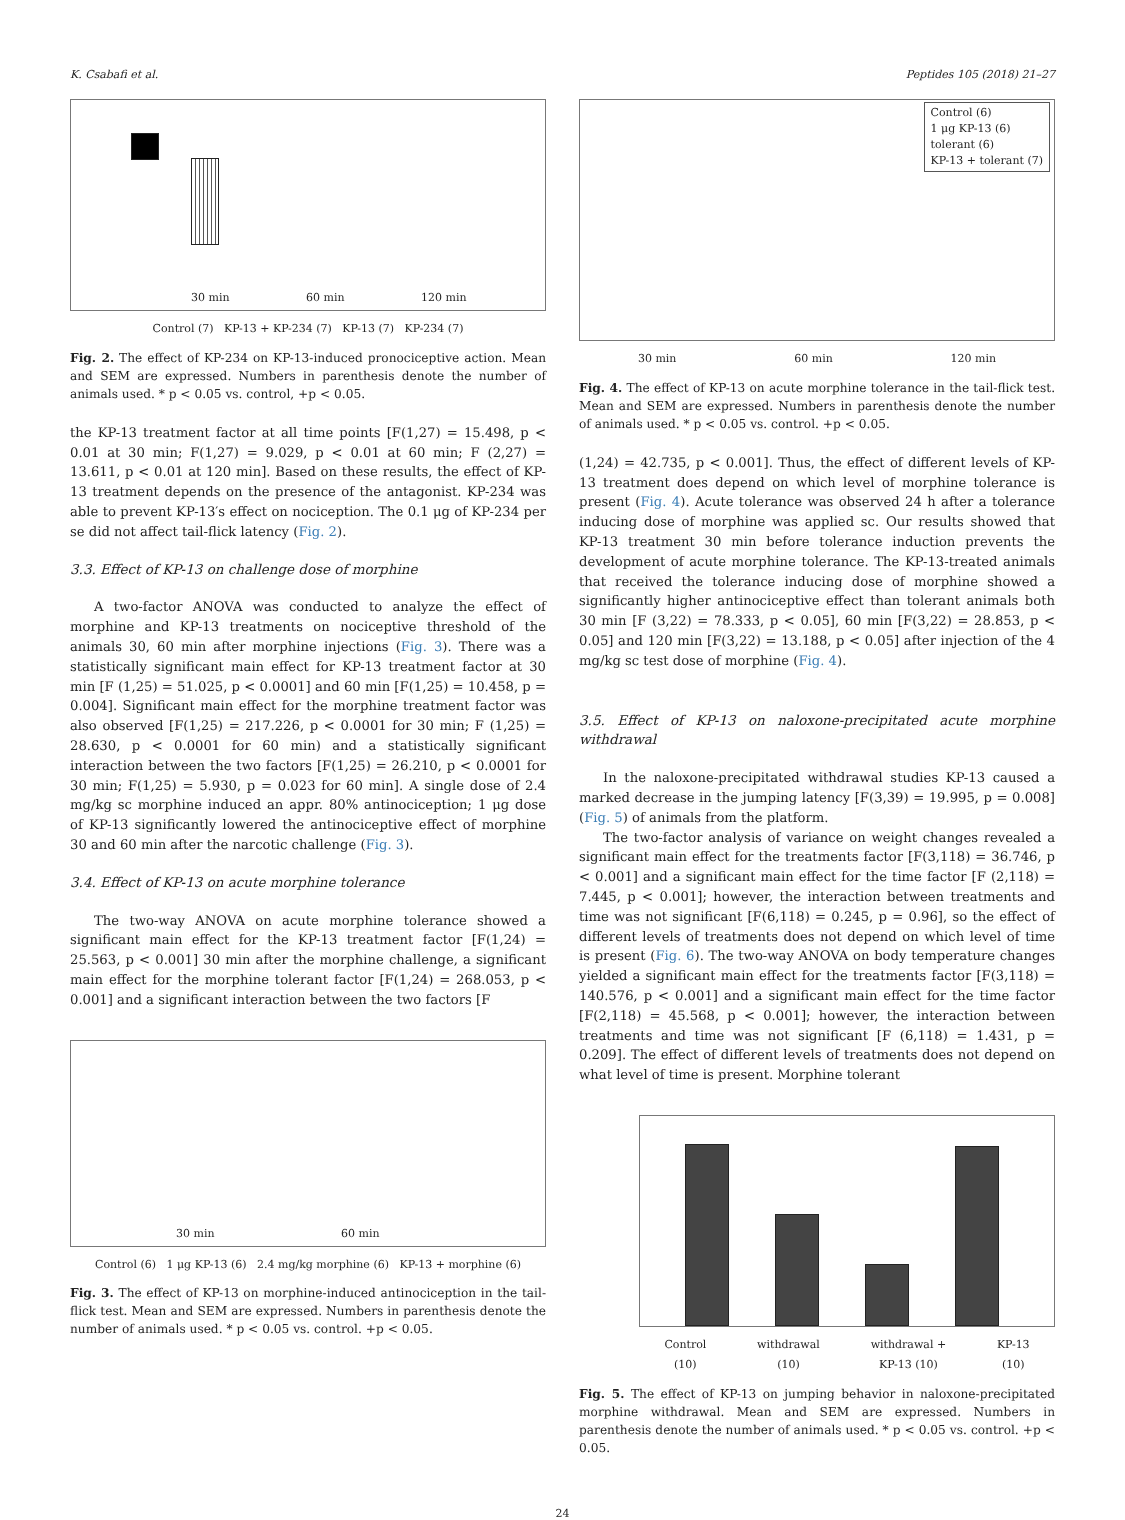K. Csabafi et al. Peptides 105 (2018) 21–27
30 min 60 min 120 min
Control (7) KP-13 + KP-234 (7) KP-13 (7) KP-234 (7)
Fig. 2. The effect of KP-234 on KP-13-induced pronociceptive action. Mean and SEM are expressed. Numbers in parenthesis denote the number of animals used. * p < 0.05 vs. control, +p < 0.05.
the KP-13 treatment factor at all time points [F(1,27) = 15.498, p < 0.01 at 30 min; F(1,27) = 9.029, p < 0.01 at 60 min; F (2,27) = 13.611, p < 0.01 at 120 min]. Based on these results, the effect of KP-13 treatment depends on the presence of the antagonist. KP-234 was able to prevent KP-13′s effect on nociception. The 0.1 μg of KP-234 per se did not affect tail-flick latency (Fig. 2).
3.3. Effect of KP-13 on challenge dose of morphine
A two-factor ANOVA was conducted to analyze the effect of morphine and KP-13 treatments on nociceptive threshold of the animals 30, 60 min after morphine injections (Fig. 3). There was a statistically significant main effect for KP-13 treatment factor at 30 min [F (1,25) = 51.025, p < 0.0001] and 60 min [F(1,25) = 10.458, p = 0.004]. Significant main effect for the morphine treatment factor was also observed [F(1,25) = 217.226, p < 0.0001 for 30 min; F (1,25) = 28.630, p < 0.0001 for 60 min) and a statistically significant interaction between the two factors [F(1,25) = 26.210, p < 0.0001 for 30 min; F(1,25) = 5.930, p = 0.023 for 60 min]. A single dose of 2.4 mg/kg sc morphine induced an appr. 80% antinociception; 1 μg dose of KP-13 significantly lowered the antinociceptive effect of morphine 30 and 60 min after the narcotic challenge (Fig. 3).
3.4. Effect of KP-13 on acute morphine tolerance
The two-way ANOVA on acute morphine tolerance showed a significant main effect for the KP-13 treatment factor [F(1,24) = 25.563, p < 0.001] 30 min after the morphine challenge, a significant main effect for the morphine tolerant factor [F(1,24) = 268.053, p < 0.001] and a significant interaction between the two factors [F
30 min 60 min
Control (6) 1 μg KP-13 (6) 2.4 mg/kg morphine (6) KP-13 + morphine (6)
Fig. 3. The effect of KP-13 on morphine-induced antinociception in the tail-flick test. Mean and SEM are expressed. Numbers in parenthesis denote the number of animals used. * p < 0.05 vs. control. +p < 0.05.
Control (6)
1 μg KP-13 (6)
tolerant (6)
KP-13 + tolerant (7)
30 min 60 min 120 min
Fig. 4. The effect of KP-13 on acute morphine tolerance in the tail-flick test. Mean and SEM are expressed. Numbers in parenthesis denote the number of animals used. * p < 0.05 vs. control. +p < 0.05.
(1,24) = 42.735, p < 0.001]. Thus, the effect of different levels of KP-13 treatment does depend on which level of morphine tolerance is present (Fig. 4). Acute tolerance was observed 24 h after a tolerance inducing dose of morphine was applied sc. Our results showed that KP-13 treatment 30 min before tolerance induction prevents the development of acute morphine tolerance. The KP-13-treated animals that received the tolerance inducing dose of morphine showed a significantly higher antinociceptive effect than tolerant animals both 30 min [F (3,22) = 78.333, p < 0.05], 60 min [F(3,22) = 28.853, p < 0.05] and 120 min [F(3,22) = 13.188, p < 0.05] after injection of the 4 mg/kg sc test dose of morphine (Fig. 4).
3.5. Effect of KP-13 on naloxone-precipitated acute morphine withdrawal
In the naloxone-precipitated withdrawal studies KP-13 caused a marked decrease in the jumping latency [F(3,39) = 19.995, p = 0.008] (Fig. 5) of animals from the platform.
The two-factor analysis of variance on weight changes revealed a significant main effect for the treatments factor [F(3,118) = 36.746, p < 0.001] and a significant main effect for the time factor [F (2,118) = 7.445, p < 0.001]; however, the interaction between treatments and time was not significant [F(6,118) = 0.245, p = 0.96], so the effect of different levels of treatments does not depend on which level of time is present (Fig. 6). The two-way ANOVA on body temperature changes yielded a significant main effect for the treatments factor [F(3,118) = 140.576, p < 0.001] and a significant main effect for the time factor [F(2,118) = 45.568, p < 0.001]; however, the interaction between treatments and time was not significant [F (6,118) = 1.431, p = 0.209]. The effect of different levels of treatments does not depend on what level of time is present. Morphine tolerant
Control
(10) withdrawal
(10) withdrawal +
KP-13 (10) KP-13
(10)
Fig. 5. The effect of KP-13 on jumping behavior in naloxone-precipitated morphine withdrawal. Mean and SEM are expressed. Numbers in parenthesis denote the number of animals used. * p < 0.05 vs. control. +p < 0.05.
24